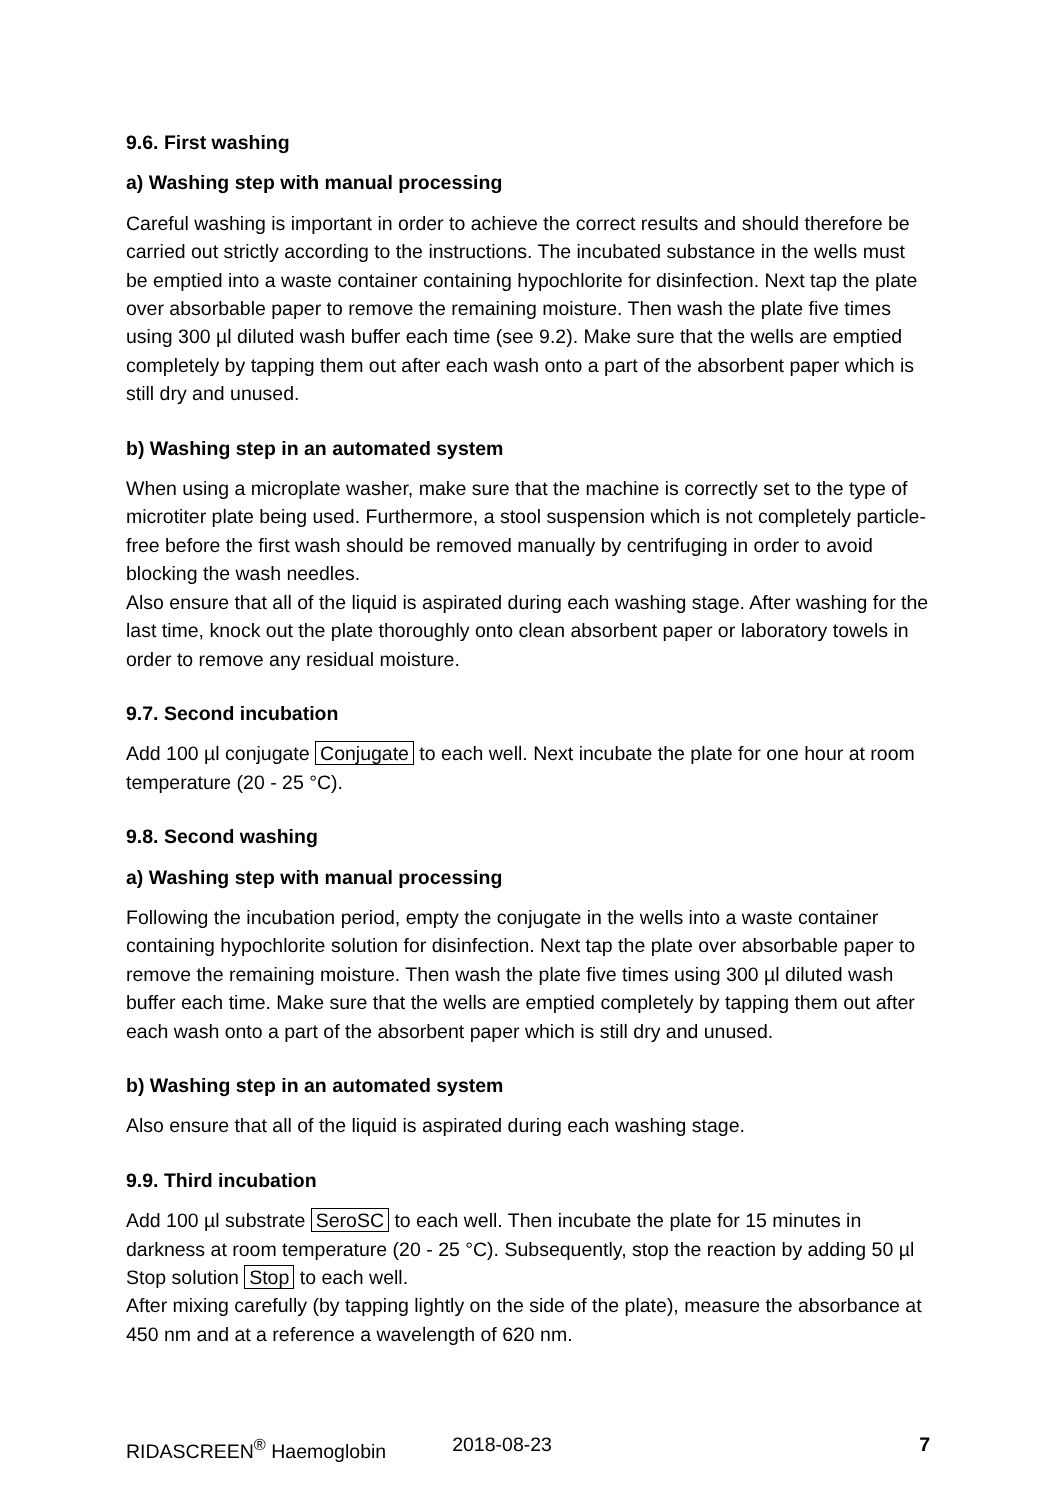9.6. First washing
a) Washing step with manual processing
Careful washing is important in order to achieve the correct results and should therefore be carried out strictly according to the instructions. The incubated substance in the wells must be emptied into a waste container containing hypochlorite for disinfection. Next tap the plate over absorbable paper to remove the remaining moisture. Then wash the plate five times using 300 µl diluted wash buffer each time (see 9.2). Make sure that the wells are emptied completely by tapping them out after each wash onto a part of the absorbent paper which is still dry and unused.
b) Washing step in an automated system
When using a microplate washer, make sure that the machine is correctly set to the type of microtiter plate being used. Furthermore, a stool suspension which is not completely particle-free before the first wash should be removed manually by centrifuging in order to avoid blocking the wash needles.
Also ensure that all of the liquid is aspirated during each washing stage. After washing for the last time, knock out the plate thoroughly onto clean absorbent paper or laboratory towels in order to remove any residual moisture.
9.7. Second incubation
Add 100 µl conjugate Conjugate to each well. Next incubate the plate for one hour at room temperature (20 - 25 °C).
9.8. Second washing
a) Washing step with manual processing
Following the incubation period, empty the conjugate in the wells into a waste container containing hypochlorite solution for disinfection. Next tap the plate over absorbable paper to remove the remaining moisture. Then wash the plate five times using 300 µl diluted wash buffer each time. Make sure that the wells are emptied completely by tapping them out after each wash onto a part of the absorbent paper which is still dry and unused.
b) Washing step in an automated system
Also ensure that all of the liquid is aspirated during each washing stage.
9.9. Third incubation
Add 100 µl substrate SeroSC to each well. Then incubate the plate for 15 minutes in darkness at room temperature (20 - 25 °C). Subsequently, stop the reaction by adding 50 µl Stop solution Stop to each well.
After mixing carefully (by tapping lightly on the side of the plate), measure the absorbance at 450 nm and at a reference a wavelength of 620 nm.
RIDASCREEN<sup>®</sup> Haemoglobin 2018-08-23 7